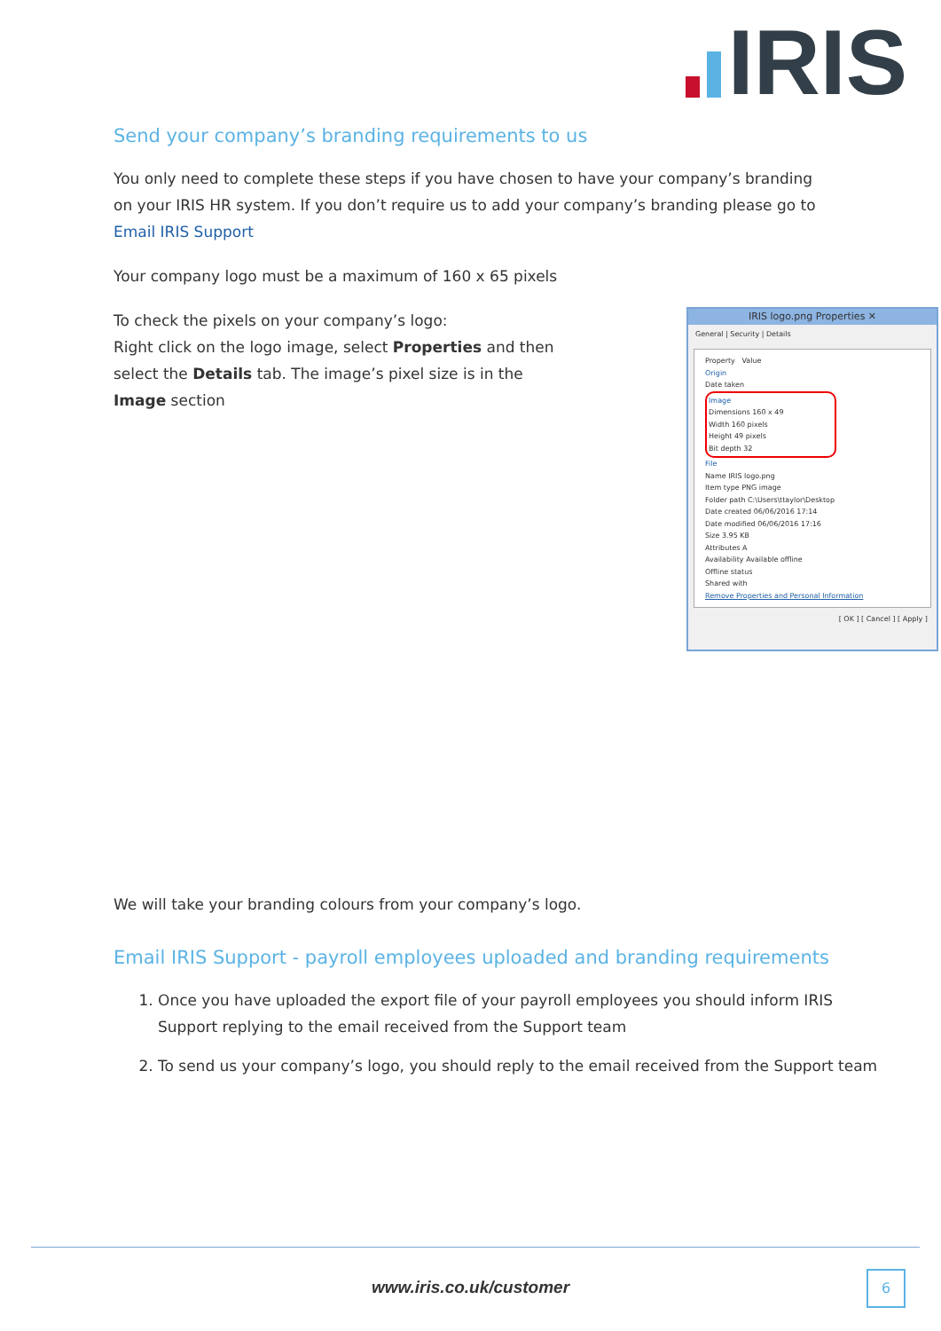IRIS
Send your company’s branding requirements to us
You only need to complete these steps if you have chosen to have your company’s branding on your IRIS HR system. If you don’t require us to add your company’s branding please go to Email IRIS Support
Your company logo must be a maximum of 160 x 65 pixels
To check the pixels on your company’s logo:
Right click on the logo image, select Properties and then select the Details tab. The image’s pixel size is in the Image section
IRIS logo.png Properties ✕
General | Security | Details
Property Value
Origin
Date taken
Image
Dimensions 160 x 49
Width 160 pixels
Height 49 pixels
Bit depth 32
File
Name IRIS logo.png
Item type PNG image
Folder path C:\Users\ttaylor\Desktop
Date created 06/06/2016 17:14
Date modified 06/06/2016 17:16
Size 3.95 KB
Attributes A
Availability Available offline
Offline status
Shared with
Remove Properties and Personal Information
[ OK ] [ Cancel ] [ Apply ]
We will take your branding colours from your company’s logo.
Email IRIS Support - payroll employees uploaded and branding requirements
1. Once you have uploaded the export file of your payroll employees you should inform IRIS Support replying to the email received from the Support team
2. To send us your company’s logo, you should reply to the email received from the Support team
www.iris.co.uk/customer
6